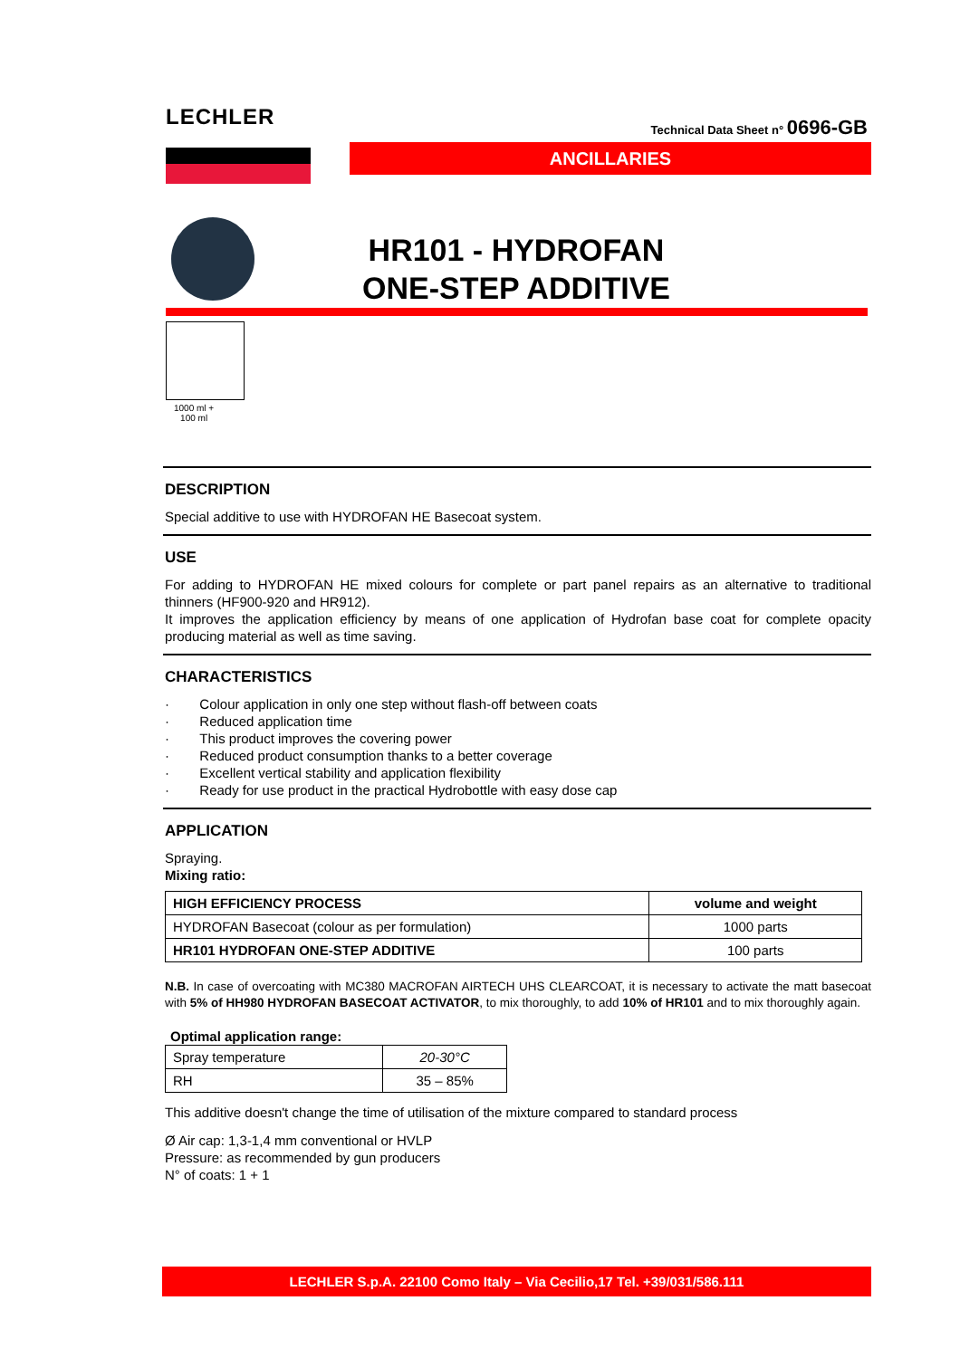LECHLER
Technical Data Sheet n° 0696-GB
ANCILLARIES
HR101 - HYDROFAN
ONE-STEP ADDITIVE
1000 ml +
100 ml
DESCRIPTION
Special additive to use with HYDROFAN HE Basecoat system.
USE
For adding to HYDROFAN HE mixed colours for complete or part panel repairs as an alternative to traditional thinners (HF900-920 and HR912).
It improves the application efficiency by means of one application of Hydrofan base coat for complete opacity producing material as well as time saving.
CHARACTERISTICS
· Colour application in only one step without flash-off between coats
· Reduced application time
· This product improves the covering power
· Reduced product consumption thanks to a better coverage
· Excellent vertical stability and application flexibility
· Ready for use product in the practical Hydrobottle with easy dose cap
APPLICATION
Spraying.
Mixing ratio:
| HIGH EFFICIENCY PROCESS | volume and weight |
| --- | --- |
| HYDROFAN Basecoat (colour as per formulation) | 1000 parts |
| HR101 HYDROFAN ONE-STEP ADDITIVE | 100 parts |
N.B. In case of overcoating with MC380 MACROFAN AIRTECH UHS CLEARCOAT, it is necessary to activate the matt basecoat with 5% of HH980 HYDROFAN BASECOAT ACTIVATOR, to mix thoroughly, to add 10% of HR101 and to mix thoroughly again.
Optimal application range:
| Spray temperature | 20-30°C |
| RH | 35 – 85% |
This additive doesn't change the time of utilisation of the mixture compared to standard process
Ø Air cap: 1,3-1,4 mm conventional or HVLP
Pressure: as recommended by gun producers
N° of coats: 1 + 1
LECHLER S.p.A. 22100 Como Italy – Via Cecilio,17 Tel. +39/031/586.111